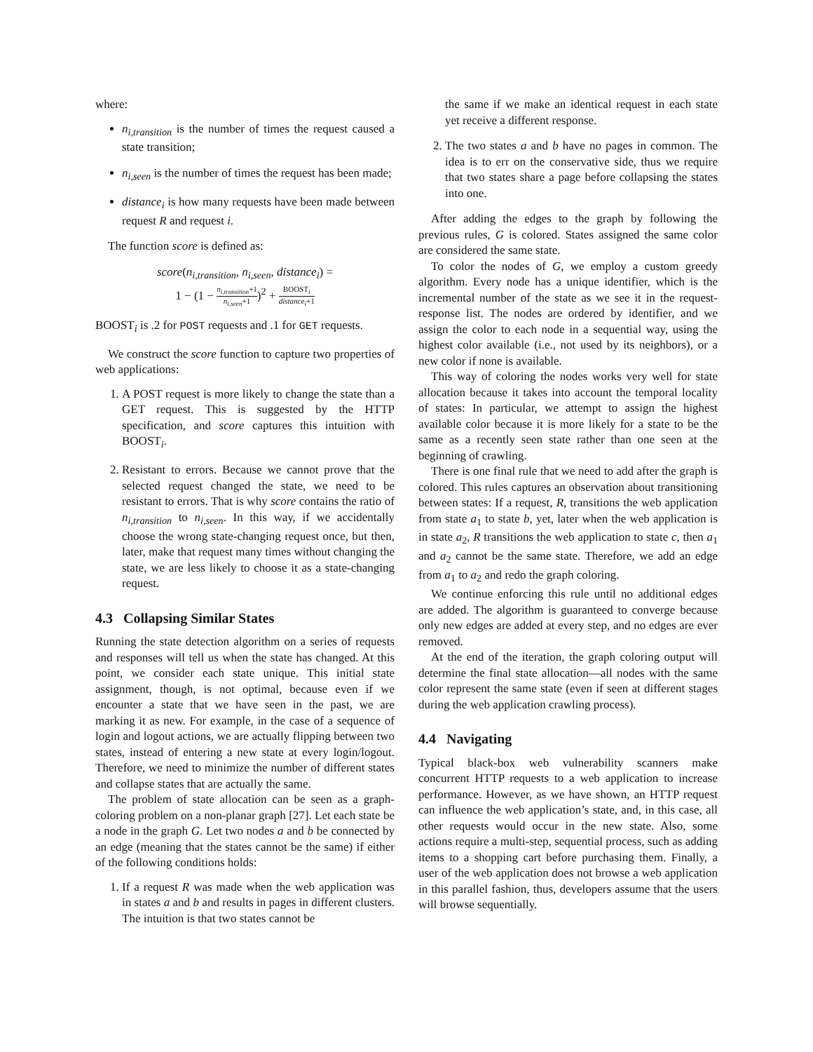where:
n<sub>i,transition</sub> is the number of times the request caused a state transition;
n<sub>i,seen</sub> is the number of times the request has been made;
distance<sub>i</sub> is how many requests have been made between request R and request i.
The function score is defined as:
score(n<sub>i,transition</sub>, n<sub>i,seen</sub>, distance<sub>i</sub>) =
1 − (1 − n<sub>i,transition</sub>+1 n<sub>i,seen</sub>+1)<sup>2</sup> + BOOST<sub>i</sub> distance<sub>i</sub>+1
BOOST<sub>i</sub> is .2 for POST requests and .1 for GET requests.
We construct the score function to capture two properties of web applications:
1. A POST request is more likely to change the state than a GET request. This is suggested by the HTTP specification, and score captures this intuition with BOOST<sub>i</sub>.
2. Resistant to errors. Because we cannot prove that the selected request changed the state, we need to be resistant to errors. That is why score contains the ratio of n<sub>i,transition</sub> to n<sub>i,seen</sub>. In this way, if we accidentally choose the wrong state-changing request once, but then, later, make that request many times without changing the state, we are less likely to choose it as a state-changing request.
4.3 Collapsing Similar States
Running the state detection algorithm on a series of requests and responses will tell us when the state has changed. At this point, we consider each state unique. This initial state assignment, though, is not optimal, because even if we encounter a state that we have seen in the past, we are marking it as new. For example, in the case of a sequence of login and logout actions, we are actually flipping between two states, instead of entering a new state at every login/logout. Therefore, we need to minimize the number of different states and collapse states that are actually the same.
The problem of state allocation can be seen as a graph-coloring problem on a non-planar graph [27]. Let each state be a node in the graph G. Let two nodes a and b be connected by an edge (meaning that the states cannot be the same) if either of the following conditions holds:
1. If a request R was made when the web application was in states a and b and results in pages in different clusters. The intuition is that two states cannot be
the same if we make an identical request in each state yet receive a different response.
2. The two states a and b have no pages in common. The idea is to err on the conservative side, thus we require that two states share a page before collapsing the states into one.
After adding the edges to the graph by following the previous rules, G is colored. States assigned the same color are considered the same state.
To color the nodes of G, we employ a custom greedy algorithm. Every node has a unique identifier, which is the incremental number of the state as we see it in the request-response list. The nodes are ordered by identifier, and we assign the color to each node in a sequential way, using the highest color available (i.e., not used by its neighbors), or a new color if none is available.
This way of coloring the nodes works very well for state allocation because it takes into account the temporal locality of states: In particular, we attempt to assign the highest available color because it is more likely for a state to be the same as a recently seen state rather than one seen at the beginning of crawling.
There is one final rule that we need to add after the graph is colored. This rules captures an observation about transitioning between states: If a request, R, transitions the web application from state a<sub>1</sub> to state b, yet, later when the web application is in state a<sub>2</sub>, R transitions the web application to state c, then a<sub>1</sub> and a<sub>2</sub> cannot be the same state. Therefore, we add an edge from a<sub>1</sub> to a<sub>2</sub> and redo the graph coloring.
We continue enforcing this rule until no additional edges are added. The algorithm is guaranteed to converge because only new edges are added at every step, and no edges are ever removed.
At the end of the iteration, the graph coloring output will determine the final state allocation—all nodes with the same color represent the same state (even if seen at different stages during the web application crawling process).
4.4 Navigating
Typical black-box web vulnerability scanners make concurrent HTTP requests to a web application to increase performance. However, as we have shown, an HTTP request can influence the web application’s state, and, in this case, all other requests would occur in the new state. Also, some actions require a multi-step, sequential process, such as adding items to a shopping cart before purchasing them. Finally, a user of the web application does not browse a web application in this parallel fashion, thus, developers assume that the users will browse sequentially.